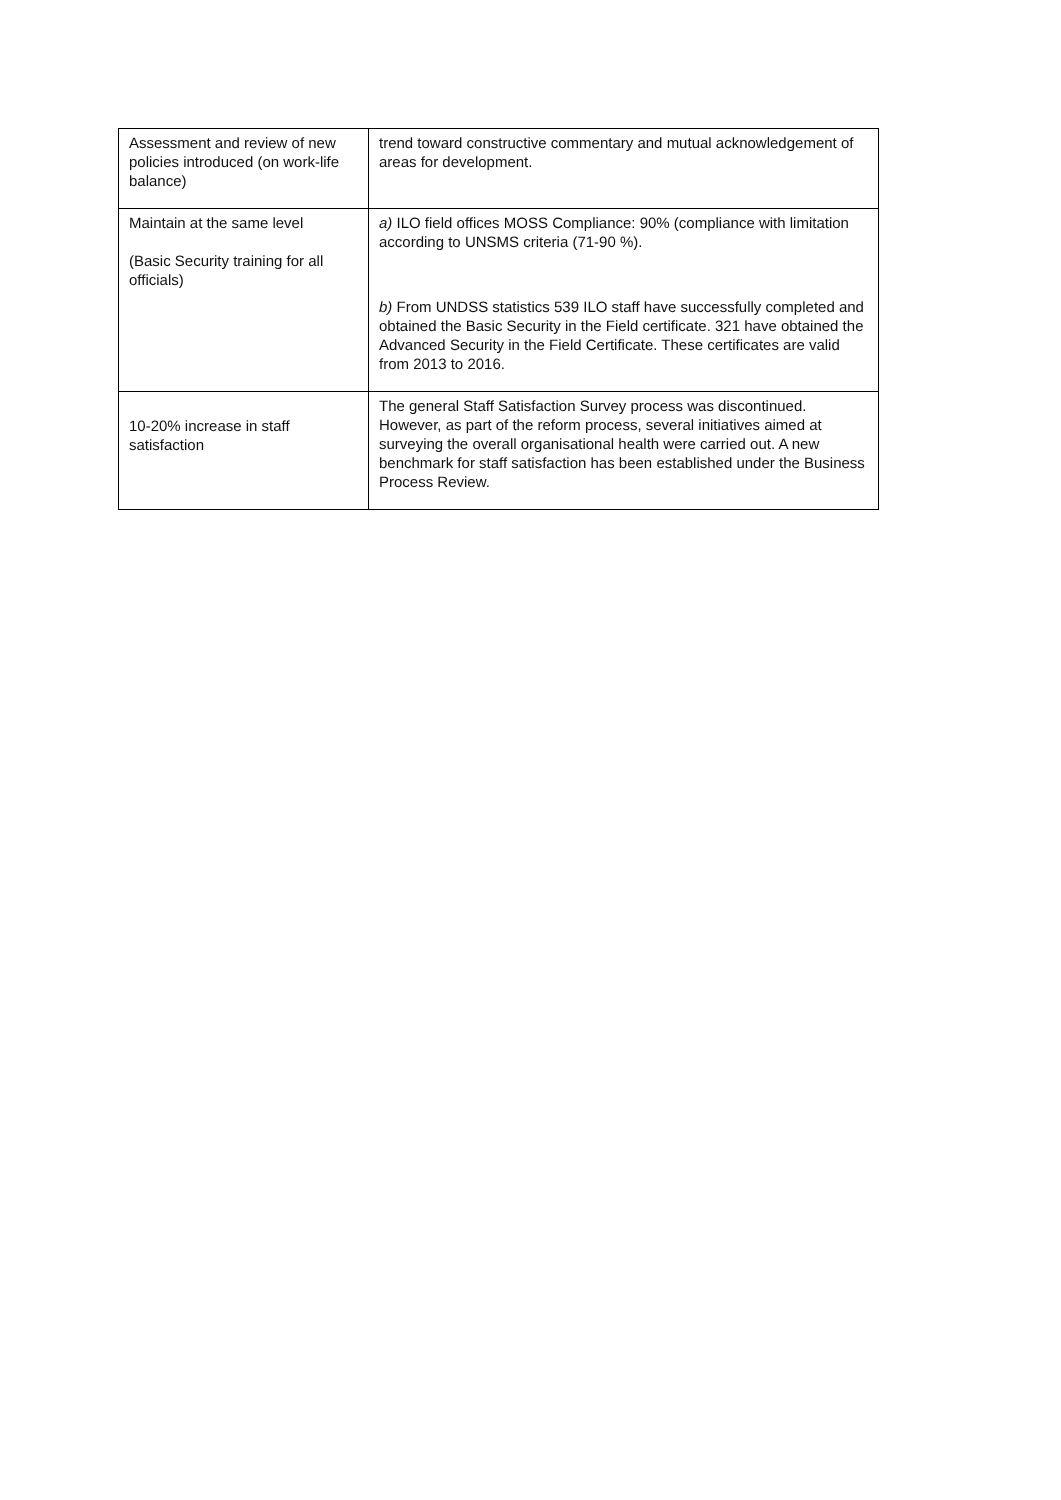| Assessment and review of new policies introduced (on work-life balance) | trend toward constructive commentary and mutual acknowledgement of areas for development. |
| Maintain at the same level (Basic Security training for all officials) | a) ILO field offices MOSS Compliance: 90% (compliance with limitation according to UNSMS criteria (71-90 %). b) From UNDSS statistics 539 ILO staff have successfully completed and obtained the Basic Security in the Field certificate. 321 have obtained the Advanced Security in the Field Certificate. These certificates are valid from 2013 to 2016. |
| 10-20% increase in staff satisfaction | The general Staff Satisfaction Survey process was discontinued. However, as part of the reform process, several initiatives aimed at surveying the overall organisational health were carried out. A new benchmark for staff satisfaction has been established under the Business Process Review. |